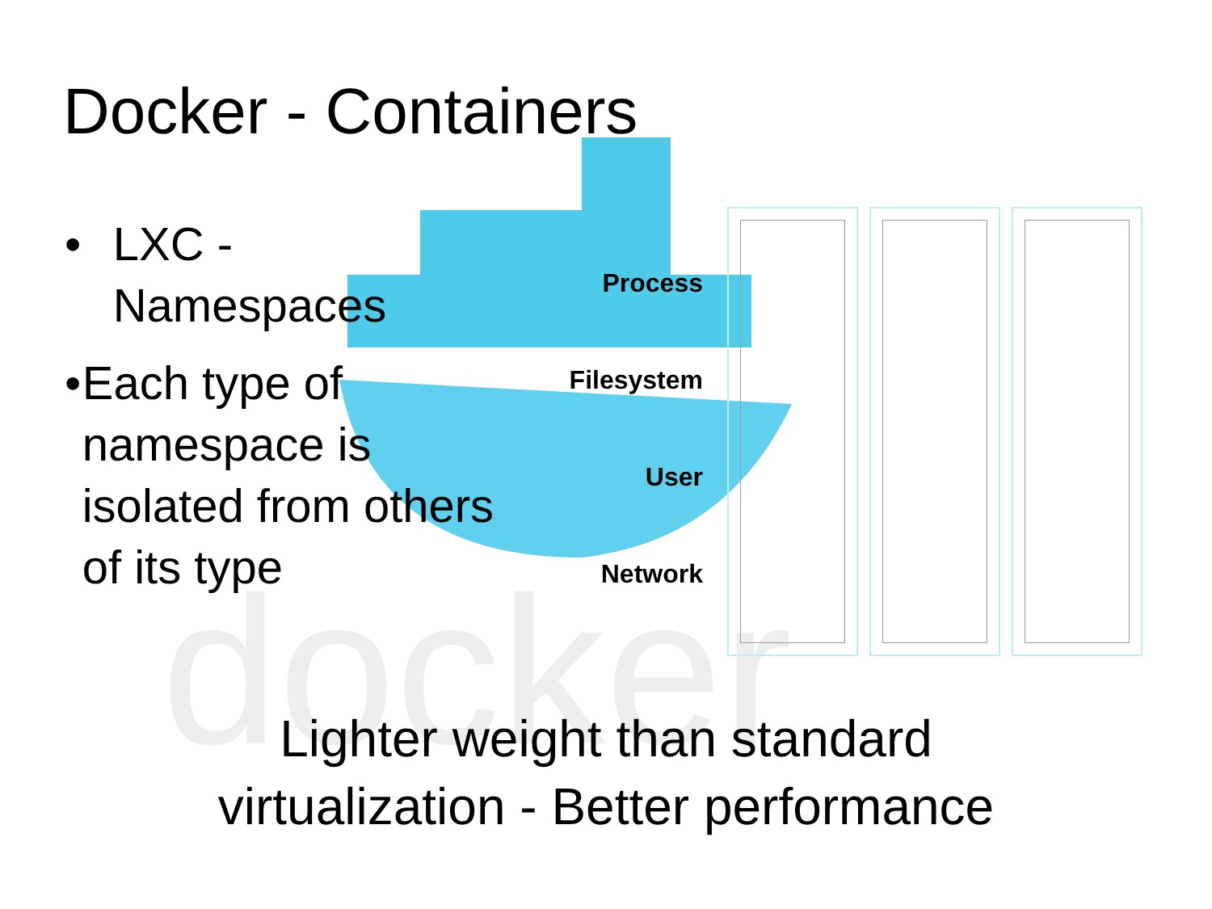docker
Docker - Containers
• LXC - Namespaces
• Each type of namespace is isolated from others of its type
Process
Filesystem
User
Network
Lighter weight than standard
virtualization - Better performance